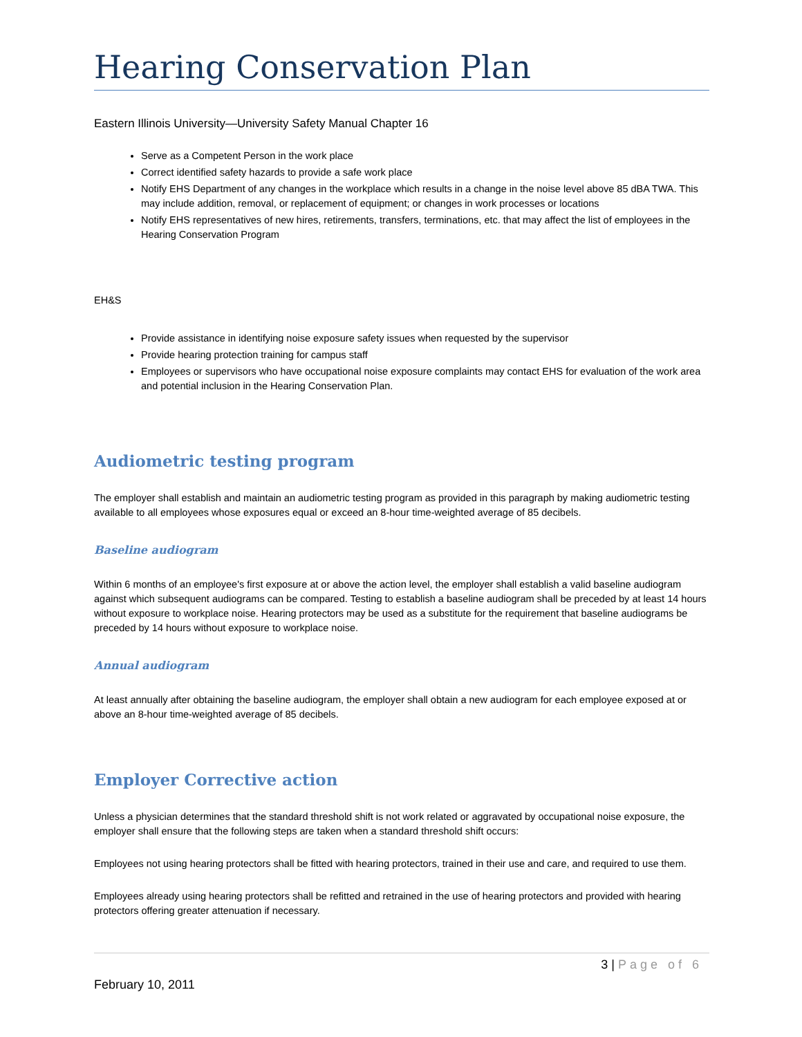Hearing Conservation Plan
Eastern Illinois University—University Safety Manual Chapter 16
Serve as a Competent Person in the work place
Correct identified safety hazards to provide a safe work place
Notify EHS Department of any changes in the workplace which results in a change in the noise level above 85 dBA TWA. This may include addition, removal, or replacement of equipment; or changes in work processes or locations
Notify EHS representatives of new hires, retirements, transfers, terminations, etc. that may affect the list of employees in the Hearing Conservation Program
EH&S
Provide assistance in identifying noise exposure safety issues when requested by the supervisor
Provide hearing protection training for campus staff
Employees or supervisors who have occupational noise exposure complaints may contact EHS for evaluation of the work area and potential inclusion in the Hearing Conservation Plan.
Audiometric testing program
The employer shall establish and maintain an audiometric testing program as provided in this paragraph by making audiometric testing available to all employees whose exposures equal or exceed an 8-hour time-weighted average of 85 decibels.
Baseline audiogram
Within 6 months of an employee's first exposure at or above the action level, the employer shall establish a valid baseline audiogram against which subsequent audiograms can be compared. Testing to establish a baseline audiogram shall be preceded by at least 14 hours without exposure to workplace noise. Hearing protectors may be used as a substitute for the requirement that baseline audiograms be preceded by 14 hours without exposure to workplace noise.
Annual audiogram
At least annually after obtaining the baseline audiogram, the employer shall obtain a new audiogram for each employee exposed at or above an 8-hour time-weighted average of 85 decibels.
Employer Corrective action
Unless a physician determines that the standard threshold shift is not work related or aggravated by occupational noise exposure, the employer shall ensure that the following steps are taken when a standard threshold shift occurs:
Employees not using hearing protectors shall be fitted with hearing protectors, trained in their use and care, and required to use them.
Employees already using hearing protectors shall be refitted and retrained in the use of hearing protectors and provided with hearing protectors offering greater attenuation if necessary.
3 | Page of 6
February 10, 2011